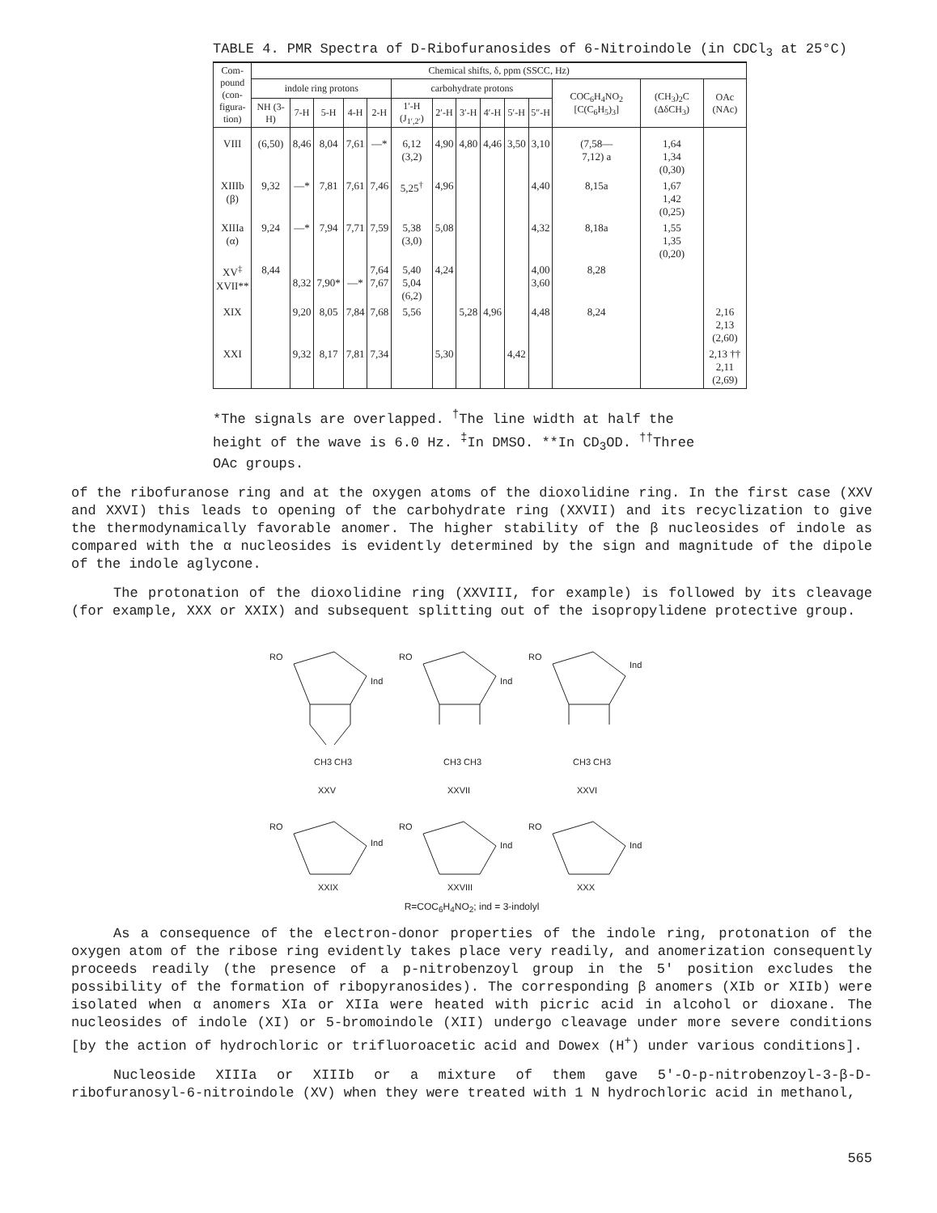TABLE 4. PMR Spectra of D-Ribofuranosides of 6-Nitroindole (in CDCl<sub>3</sub> at 25°C)
| Com- pound (con- figura- tion) | Chemical shifts, δ, ppm (SSCC, Hz) | | | | | | | | | | | | | |
| --- | --- | --- | --- | --- | --- | --- | --- | --- | --- | --- | --- | --- | --- | --- |
| | indole ring protons | | | | | carbohydrate protons | | | | | | COC<sub>6</sub>H<sub>4</sub>NO<sub>2</sub> [C(C<sub>6</sub>H<sub>5</sub>)<sub>3</sub>] | (CH<sub>3</sub>)<sub>2</sub>C (ΔδCH<sub>3</sub>) | OAc (NAc) |
| | NH (3-H) | 7-H | 5-H | 4-H | 2-H | 1′-H (J<sub>1′,2′</sub>) | 2′-H | 3′-H | 4′-H | 5′-H | 5″-H | | | |
| VIII | (6,50) | 8,46 | 8,04 | 7,61 | —* | 6,12 (3,2) | 4,90 | 4,80 | 4,46 | 3,50 | 3,10 | (7,58— 7,12) a | 1,64 1,34 (0,30) | |
| XIIIb (β) | 9,32 | —* | 7,81 | 7,61 | 7,46 | 5,25<sup>†</sup> | 4,96 | | | | 4,40 | 8,15a | 1,67 1,42 (0,25) | |
| XIIIa (α) | 9,24 | —* | 7,94 | 7,71 | 7,59 | 5,38 (3,0) | 5,08 | | | | 4,32 | 8,18a | 1,55 1,35 (0,20) | |
| XV<sup>‡</sup> XVII** | 8,44 | 8,32 | 7,90* | —* | 7,64 7,67 | 5,40 5,04 (6,2) | 4,24 | | | | 4,00 3,60 | 8,28 | | |
| XIX | | 9,20 | 8,05 | 7,84 | 7,68 | 5,56 | | 5,28 | 4,96 | | 4,48 | 8,24 | | 2,16 2,13 (2,60) |
| XXI | | 9,32 | 8,17 | 7,81 | 7,34 | | 5,30 | | | 4,42 | | | | 2,13 †† 2,11 (2,69) |
*The signals are overlapped. <sup>†</sup>The line width at half the height of the wave is 6.0 Hz. <sup>‡</sup>In DMSO. **In CD<sub>3</sub>OD. <sup>††</sup>Three OAc groups.
of the ribofuranose ring and at the oxygen atoms of the dioxolidine ring. In the first case (XXV and XXVI) this leads to opening of the carbohydrate ring (XXVII) and its recyclization to give the thermodynamically favorable anomer. The higher stability of the β nucleosides of indole as compared with the α nucleosides is evidently determined by the sign and magnitude of the dipole of the indole aglycone.
The protonation of the dioxolidine ring (XXVIII, for example) is followed by its cleavage (for example, XXX or XXIX) and subsequent splitting out of the isopropylidene protective group.
RO
Ind
CH3 CH3
XXV
RO
Ind
CH3 CH3
XXVII
RO
Ind
CH3 CH3
XXVI
RO
Ind
XXIX
RO
Ind
XXVIII
RO
Ind
XXX
R=COC<sub>6</sub>H<sub>4</sub>NO<sub>2</sub>; ind = 3-indolyl
As a consequence of the electron-donor properties of the indole ring, protonation of the oxygen atom of the ribose ring evidently takes place very readily, and anomerization consequently proceeds readily (the presence of a p-nitrobenzoyl group in the 5' position excludes the possibility of the formation of ribopyranosides). The corresponding β anomers (XIb or XIIb) were isolated when α anomers XIa or XIIa were heated with picric acid in alcohol or dioxane. The nucleosides of indole (XI) or 5-bromoindole (XII) undergo cleavage under more severe conditions [by the action of hydrochloric or trifluoroacetic acid and Dowex (H<sup>+</sup>) under various conditions].
Nucleoside XIIIa or XIIIb or a mixture of them gave 5'-O-p-nitrobenzoyl-3-β-D-ribofuranosyl-6-nitroindole (XV) when they were treated with 1 N hydrochloric acid in methanol,
565